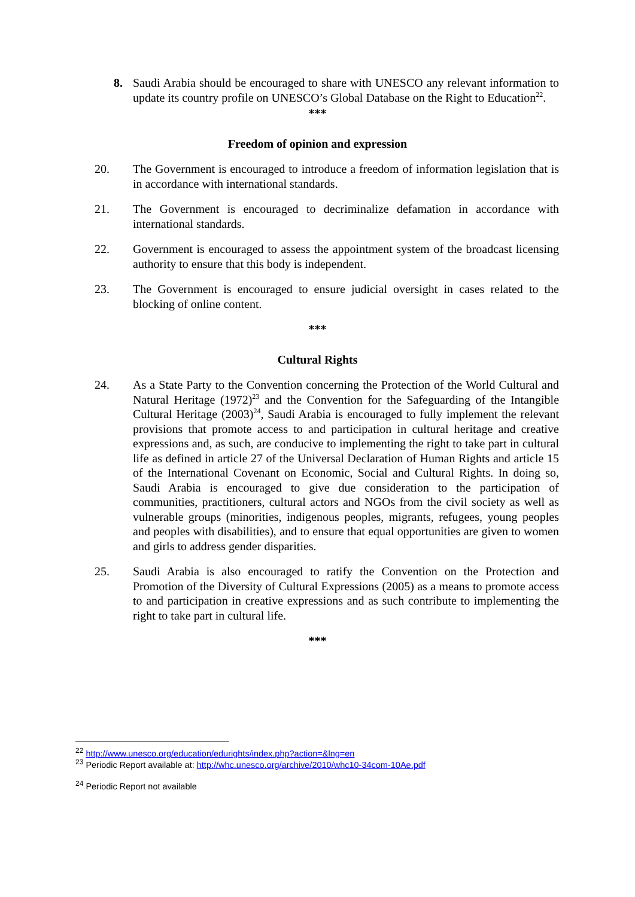8. Saudi Arabia should be encouraged to share with UNESCO any relevant information to update its country profile on UNESCO’s Global Database on the Right to Education<sup>22</sup>.
***
Freedom of opinion and expression
20. The Government is encouraged to introduce a freedom of information legislation that is in accordance with international standards.
21. The Government is encouraged to decriminalize defamation in accordance with international standards.
22. Government is encouraged to assess the appointment system of the broadcast licensing authority to ensure that this body is independent.
23. The Government is encouraged to ensure judicial oversight in cases related to the blocking of online content.
***
Cultural Rights
24. As a State Party to the Convention concerning the Protection of the World Cultural and Natural Heritage (1972)<sup>23</sup> and the Convention for the Safeguarding of the Intangible Cultural Heritage (2003)<sup>24</sup>, Saudi Arabia is encouraged to fully implement the relevant provisions that promote access to and participation in cultural heritage and creative expressions and, as such, are conducive to implementing the right to take part in cultural life as defined in article 27 of the Universal Declaration of Human Rights and article 15 of the International Covenant on Economic, Social and Cultural Rights. In doing so, Saudi Arabia is encouraged to give due consideration to the participation of communities, practitioners, cultural actors and NGOs from the civil society as well as vulnerable groups (minorities, indigenous peoples, migrants, refugees, young peoples and peoples with disabilities), and to ensure that equal opportunities are given to women and girls to address gender disparities.
25. Saudi Arabia is also encouraged to ratify the Convention on the Protection and Promotion of the Diversity of Cultural Expressions (2005) as a means to promote access to and participation in creative expressions and as such contribute to implementing the right to take part in cultural life.
***
<sup>22</sup> http://www.unesco.org/education/edurights/index.php?action=&lng=en
<sup>23</sup> Periodic Report available at: http://whc.unesco.org/archive/2010/whc10-34com-10Ae.pdf
<sup>24</sup> Periodic Report not available